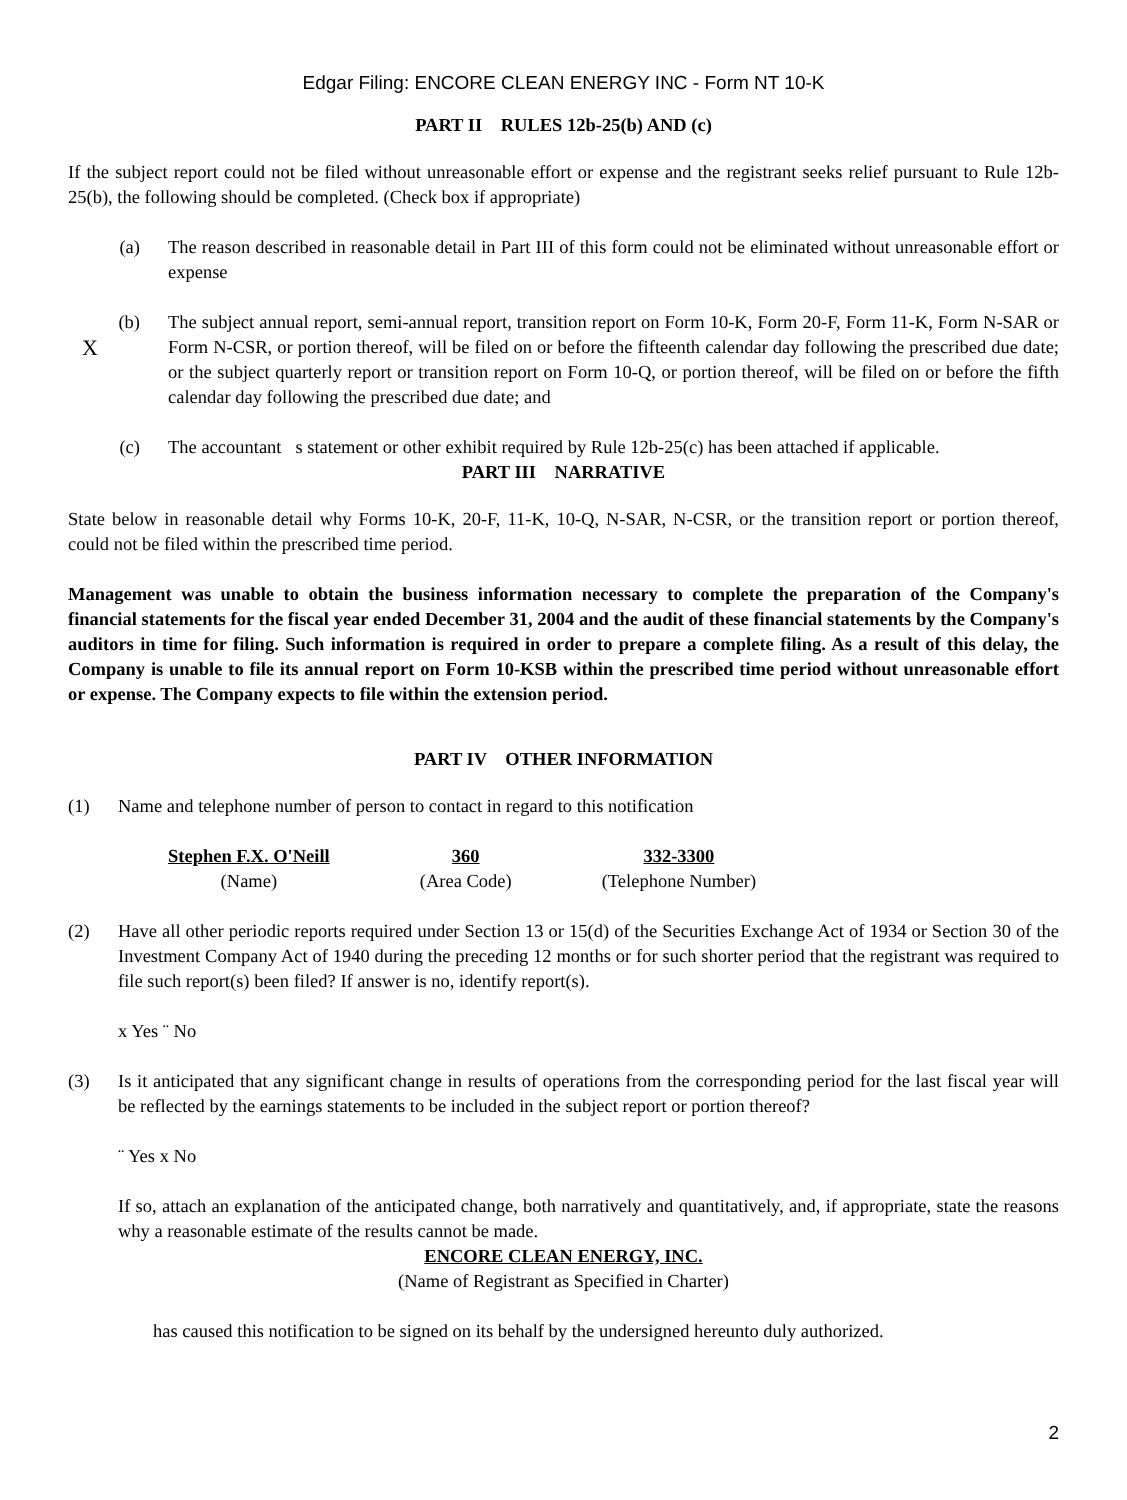Edgar Filing: ENCORE CLEAN ENERGY INC - Form NT 10-K
PART II RULES 12b-25(b) AND (c)
If the subject report could not be filed without unreasonable effort or expense and the registrant seeks relief pursuant to Rule 12b-25(b), the following should be completed. (Check box if appropriate)
(a) The reason described in reasonable detail in Part III of this form could not be eliminated without unreasonable effort or expense
X (b) The subject annual report, semi-annual report, transition report on Form 10-K, Form 20-F, Form 11-K, Form N-SAR or Form N-CSR, or portion thereof, will be filed on or before the fifteenth calendar day following the prescribed due date; or the subject quarterly report or transition report on Form 10-Q, or portion thereof, will be filed on or before the fifth calendar day following the prescribed due date; and
(c) The accountant s statement or other exhibit required by Rule 12b-25(c) has been attached if applicable.
PART III NARRATIVE
State below in reasonable detail why Forms 10-K, 20-F, 11-K, 10-Q, N-SAR, N-CSR, or the transition report or portion thereof, could not be filed within the prescribed time period.
Management was unable to obtain the business information necessary to complete the preparation of the Company's financial statements for the fiscal year ended December 31, 2004 and the audit of these financial statements by the Company's auditors in time for filing. Such information is required in order to prepare a complete filing. As a result of this delay, the Company is unable to file its annual report on Form 10-KSB within the prescribed time period without unreasonable effort or expense. The Company expects to file within the extension period.
PART IV OTHER INFORMATION
(1) Name and telephone number of person to contact in regard to this notification
Stephen F.X. O'Neill
(Name)
360
(Area Code)
332-3300
(Telephone Number)
(2) Have all other periodic reports required under Section 13 or 15(d) of the Securities Exchange Act of 1934 or Section 30 of the Investment Company Act of 1940 during the preceding 12 months or for such shorter period that the registrant was required to file such report(s) been filed? If answer is no, identify report(s).
x Yes ¨ No
(3) Is it anticipated that any significant change in results of operations from the corresponding period for the last fiscal year will be reflected by the earnings statements to be included in the subject report or portion thereof?
¨ Yes x No
If so, attach an explanation of the anticipated change, both narratively and quantitatively, and, if appropriate, state the reasons why a reasonable estimate of the results cannot be made.
ENCORE CLEAN ENERGY, INC.
(Name of Registrant as Specified in Charter)
has caused this notification to be signed on its behalf by the undersigned hereunto duly authorized.
2